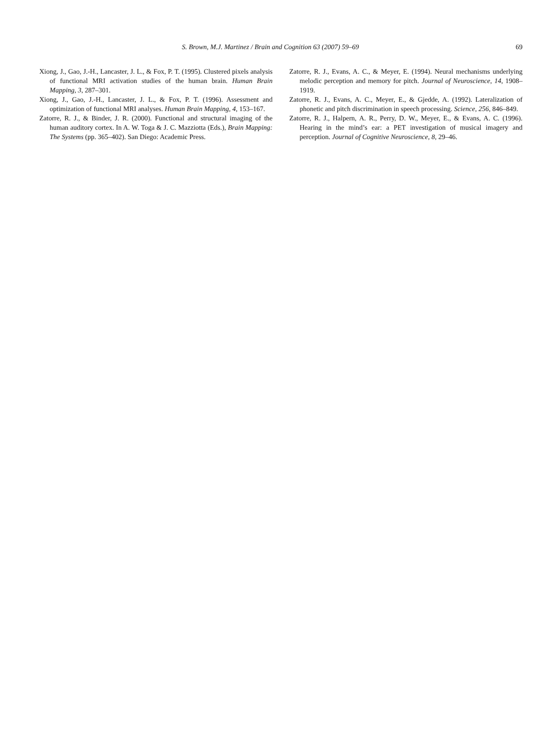S. Brown, M.J. Martinez / Brain and Cognition 63 (2007) 59–69 69
Xiong, J., Gao, J.-H., Lancaster, J. L., & Fox, P. T. (1995). Clustered pixels analysis of functional MRI activation studies of the human brain. Human Brain Mapping, 3, 287–301.
Xiong, J., Gao, J.-H., Lancaster, J. L., & Fox, P. T. (1996). Assessment and optimization of functional MRI analyses. Human Brain Mapping, 4, 153–167.
Zatorre, R. J., & Binder, J. R. (2000). Functional and structural imaging of the human auditory cortex. In A. W. Toga & J. C. Mazziotta (Eds.), Brain Mapping: The Systems (pp. 365–402). San Diego: Academic Press.
Zatorre, R. J., Evans, A. C., & Meyer, E. (1994). Neural mechanisms underlying melodic perception and memory for pitch. Journal of Neuroscience, 14, 1908–1919.
Zatorre, R. J., Evans, A. C., Meyer, E., & Gjedde, A. (1992). Lateralization of phonetic and pitch discrimination in speech processing. Science, 256, 846–849.
Zatorre, R. J., Halpern, A. R., Perry, D. W., Meyer, E., & Evans, A. C. (1996). Hearing in the mind’s ear: a PET investigation of musical imagery and perception. Journal of Cognitive Neuroscience, 8, 29–46.